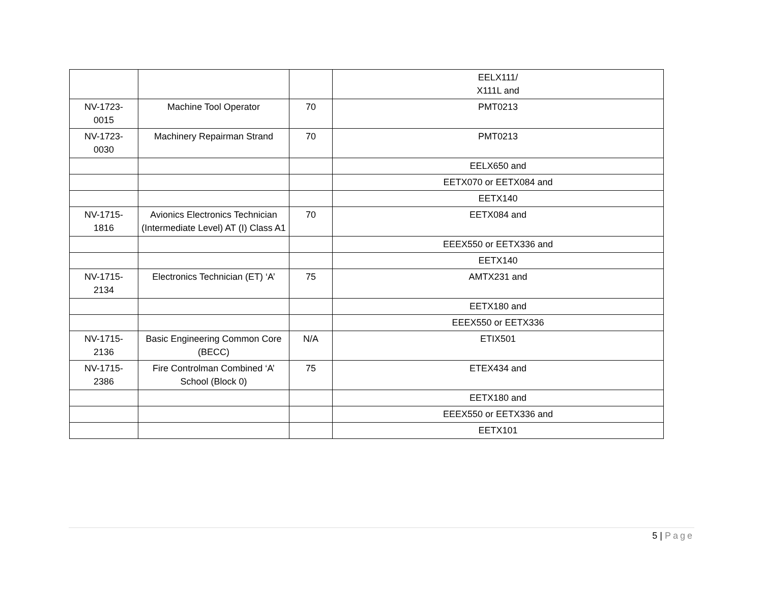| | | | EELX111/ X111L and |
| NV-1723- 0015 | Machine Tool Operator | 70 | PMT0213 |
| NV-1723- 0030 | Machinery Repairman Strand | 70 | PMT0213 |
| | | | EELX650 and |
| | | | EETX070 or EETX084 and |
| | | | EETX140 |
| NV-1715- 1816 | Avionics Electronics Technician (Intermediate Level) AT (I) Class A1 | 70 | EETX084 and |
| | | | EEEX550 or EETX336 and |
| | | | EETX140 |
| NV-1715- 2134 | Electronics Technician (ET) ‘A’ | 75 | AMTX231 and |
| | | | EETX180 and |
| | | | EEEX550 or EETX336 |
| NV-1715- 2136 | Basic Engineering Common Core (BECC) | N/A | ETIX501 |
| NV-1715- 2386 | Fire Controlman Combined ‘A’ School (Block 0) | 75 | ETEX434 and |
| | | | EETX180 and |
| | | | EEEX550 or EETX336 and |
| | | | EETX101 |
5 | Page